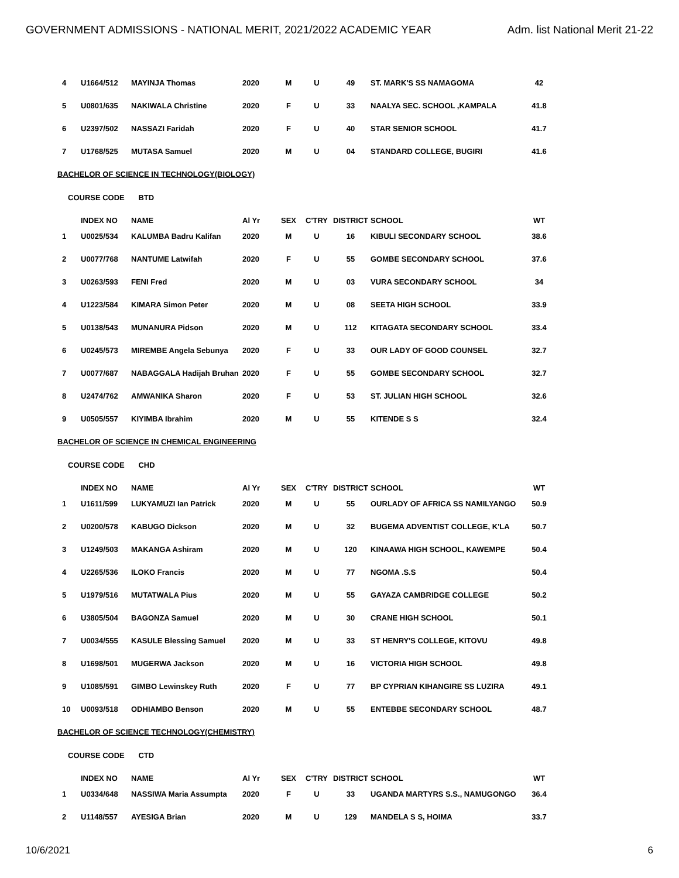GOVERNMENT ADMISSIONS - NATIONAL MERIT, 2021/2022 ACADEMIC YEAR Adm. list National Merit 21-22
| 4 | U1664/512 | MAYINJA Thomas | 2020 | M | U | 49 | ST. MARK'S SS NAMAGOMA | 42 |
| 5 | U0801/635 | NAKIWALA Christine | 2020 | F | U | 33 | NAALYA SEC. SCHOOL ,KAMPALA | 41.8 |
| 6 | U2397/502 | NASSAZI Faridah | 2020 | F | U | 40 | STAR SENIOR SCHOOL | 41.7 |
| 7 | U1768/525 | MUTASA Samuel | 2020 | M | U | 04 | STANDARD COLLEGE, BUGIRI | 41.6 |
BACHELOR OF SCIENCE IN TECHNOLOGY(BIOLOGY)
COURSE CODE BTD
| | INDEX NO | NAME | Al Yr | SEX | C'TRY | DISTRICT | SCHOOL | WT |
| 1 | U0025/534 | KALUMBA Badru Kalifan | 2020 | M | U | 16 | KIBULI SECONDARY SCHOOL | 38.6 |
| 2 | U0077/768 | NANTUME Latwifah | 2020 | F | U | 55 | GOMBE SECONDARY SCHOOL | 37.6 |
| 3 | U0263/593 | FENI Fred | 2020 | M | U | 03 | VURA SECONDARY SCHOOL | 34 |
| 4 | U1223/584 | KIMARA Simon Peter | 2020 | M | U | 08 | SEETA HIGH SCHOOL | 33.9 |
| 5 | U0138/543 | MUNANURA Pidson | 2020 | M | U | 112 | KITAGATA SECONDARY SCHOOL | 33.4 |
| 6 | U0245/573 | MIREMBE Angela Sebunya | 2020 | F | U | 33 | OUR LADY OF GOOD COUNSEL | 32.7 |
| 7 | U0077/687 | NABAGGALA Hadijah Bruhan | 2020 | F | U | 55 | GOMBE SECONDARY SCHOOL | 32.7 |
| 8 | U2474/762 | AMWANIKA Sharon | 2020 | F | U | 53 | ST. JULIAN HIGH SCHOOL | 32.6 |
| 9 | U0505/557 | KIYIMBA Ibrahim | 2020 | M | U | 55 | KITENDE S S | 32.4 |
BACHELOR OF SCIENCE IN CHEMICAL ENGINEERING
COURSE CODE CHD
| | INDEX NO | NAME | Al Yr | SEX | C'TRY | DISTRICT | SCHOOL | WT |
| 1 | U1611/599 | LUKYAMUZI Ian Patrick | 2020 | M | U | 55 | OURLADY OF AFRICA SS NAMILYANGO | 50.9 |
| 2 | U0200/578 | KABUGO Dickson | 2020 | M | U | 32 | BUGEMA ADVENTIST COLLEGE, K'LA | 50.7 |
| 3 | U1249/503 | MAKANGA Ashiram | 2020 | M | U | 120 | KINAAWA HIGH SCHOOL, KAWEMPE | 50.4 |
| 4 | U2265/536 | ILOKO Francis | 2020 | M | U | 77 | NGOMA .S.S | 50.4 |
| 5 | U1979/516 | MUTATWALA Pius | 2020 | M | U | 55 | GAYAZA CAMBRIDGE COLLEGE | 50.2 |
| 6 | U3805/504 | BAGONZA Samuel | 2020 | M | U | 30 | CRANE HIGH SCHOOL | 50.1 |
| 7 | U0034/555 | KASULE Blessing Samuel | 2020 | M | U | 33 | ST HENRY'S COLLEGE, KITOVU | 49.8 |
| 8 | U1698/501 | MUGERWA Jackson | 2020 | M | U | 16 | VICTORIA HIGH SCHOOL | 49.8 |
| 9 | U1085/591 | GIMBO Lewinskey Ruth | 2020 | F | U | 77 | BP CYPRIAN KIHANGIRE SS LUZIRA | 49.1 |
| 10 | U0093/518 | ODHIAMBO Benson | 2020 | M | U | 55 | ENTEBBE SECONDARY SCHOOL | 48.7 |
BACHELOR OF SCIENCE TECHNOLOGY(CHEMISTRY)
COURSE CODE CTD
| | INDEX NO | NAME | Al Yr | SEX | C'TRY | DISTRICT | SCHOOL | WT |
| 1 | U0334/648 | NASSIWA Maria Assumpta | 2020 | F | U | 33 | UGANDA MARTYRS S.S., NAMUGONGO | 36.4 |
| 2 | U1148/557 | AYESIGA Brian | 2020 | M | U | 129 | MANDELA S S, HOIMA | 33.7 |
10/6/2021 6